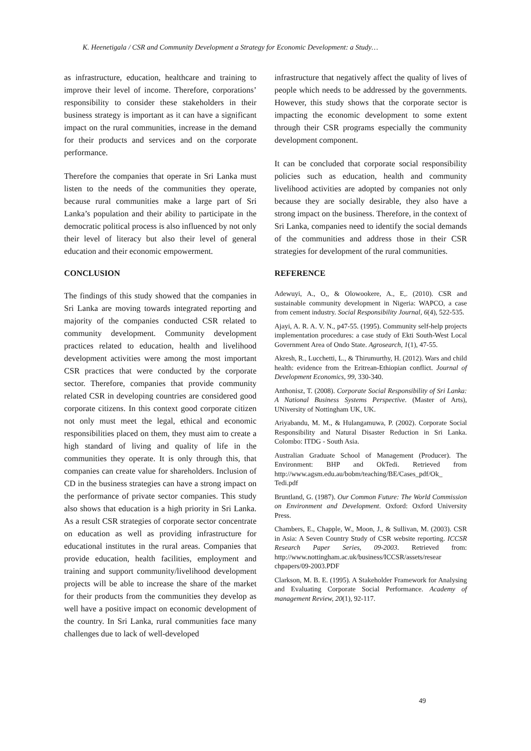K. Heenetigala / CSR and Community Development a Strategy for Economic Development: a Study…
as infrastructure, education, healthcare and training to improve their level of income. Therefore, corporations’ responsibility to consider these stakeholders in their business strategy is important as it can have a significant impact on the rural communities, increase in the demand for their products and services and on the corporate performance.
Therefore the companies that operate in Sri Lanka must listen to the needs of the communities they operate, because rural communities make a large part of Sri Lanka’s population and their ability to participate in the democratic political process is also influenced by not only their level of literacy but also their level of general education and their economic empowerment.
CONCLUSION
The findings of this study showed that the companies in Sri Lanka are moving towards integrated reporting and majority of the companies conducted CSR related to community development. Community development practices related to education, health and livelihood development activities were among the most important CSR practices that were conducted by the corporate sector. Therefore, companies that provide community related CSR in developing countries are considered good corporate citizens. In this context good corporate citizen not only must meet the legal, ethical and economic responsibilities placed on them, they must aim to create a high standard of living and quality of life in the communities they operate. It is only through this, that companies can create value for shareholders. Inclusion of CD in the business strategies can have a strong impact on the performance of private sector companies. This study also shows that education is a high priority in Sri Lanka. As a result CSR strategies of corporate sector concentrate on education as well as providing infrastructure for educational institutes in the rural areas. Companies that provide education, health facilities, employment and training and support community/livelihood development projects will be able to increase the share of the market for their products from the communities they develop as well have a positive impact on economic development of the country. In Sri Lanka, rural communities face many challenges due to lack of well-developed
infrastructure that negatively affect the quality of lives of people which needs to be addressed by the governments. However, this study shows that the corporate sector is impacting the economic development to some extent through their CSR programs especially the community development component.
It can be concluded that corporate social responsibility policies such as education, health and community livelihood activities are adopted by companies not only because they are socially desirable, they also have a strong impact on the business. Therefore, in the context of Sri Lanka, companies need to identify the social demands of the communities and address those in their CSR strategies for development of the rural communities.
REFERENCE
Adewuyi, A., O,, & Olowookere, A., E,. (2010). CSR and sustainable community development in Nigeria: WAPCO, a case from cement industry. Social Responsibility Journal, 6(4), 522-535.
Ajayi, A. R. A. V. N., p47-55. (1995). Community self-help projects implementation procedures: a case study of Ekti South-West Local Government Area of Ondo State. Agrosearch, 1(1), 47-55.
Akresh, R., Lucchetti, L., & Thirumurthy, H. (2012). Wars and child health: evidence from the Eritrean-Ethiopian conflict. Journal of Development Economics, 99, 330-340.
Anthonisz, T. (2008). Corporate Social Responsibility of Sri Lanka: A National Business Systems Perspective. (Master of Arts), UNiversity of Nottingham UK, UK.
Ariyabandu, M. M., & Hulangamuwa, P. (2002). Corporate Social Responsibility and Natural Disaster Reduction in Sri Lanka. Colombo: ITDG - South Asia.
Australian Graduate School of Management (Producer). The Environment: BHP and OkTedi. Retrieved from http://www.agsm.edu.au/bobm/teaching/BE/Cases_pdf/Ok_ Tedi.pdf
Bruntland, G. (1987). Our Common Future: The World Commission on Environment and Development. Oxford: Oxford University Press.
Chambers, E., Chapple, W., Moon, J., & Sullivan, M. (2003). CSR in Asia: A Seven Country Study of CSR website reporting. ICCSR Research Paper Series, 09-2003. Retrieved from: http://www.nottingham.ac.uk/business/ICCSR/assets/resear chpapers/09-2003.PDF
Clarkson, M. B. E. (1995). A Stakeholder Framework for Analysing and Evaluating Corporate Social Performance. Academy of management Review, 20(1), 92-117.
49